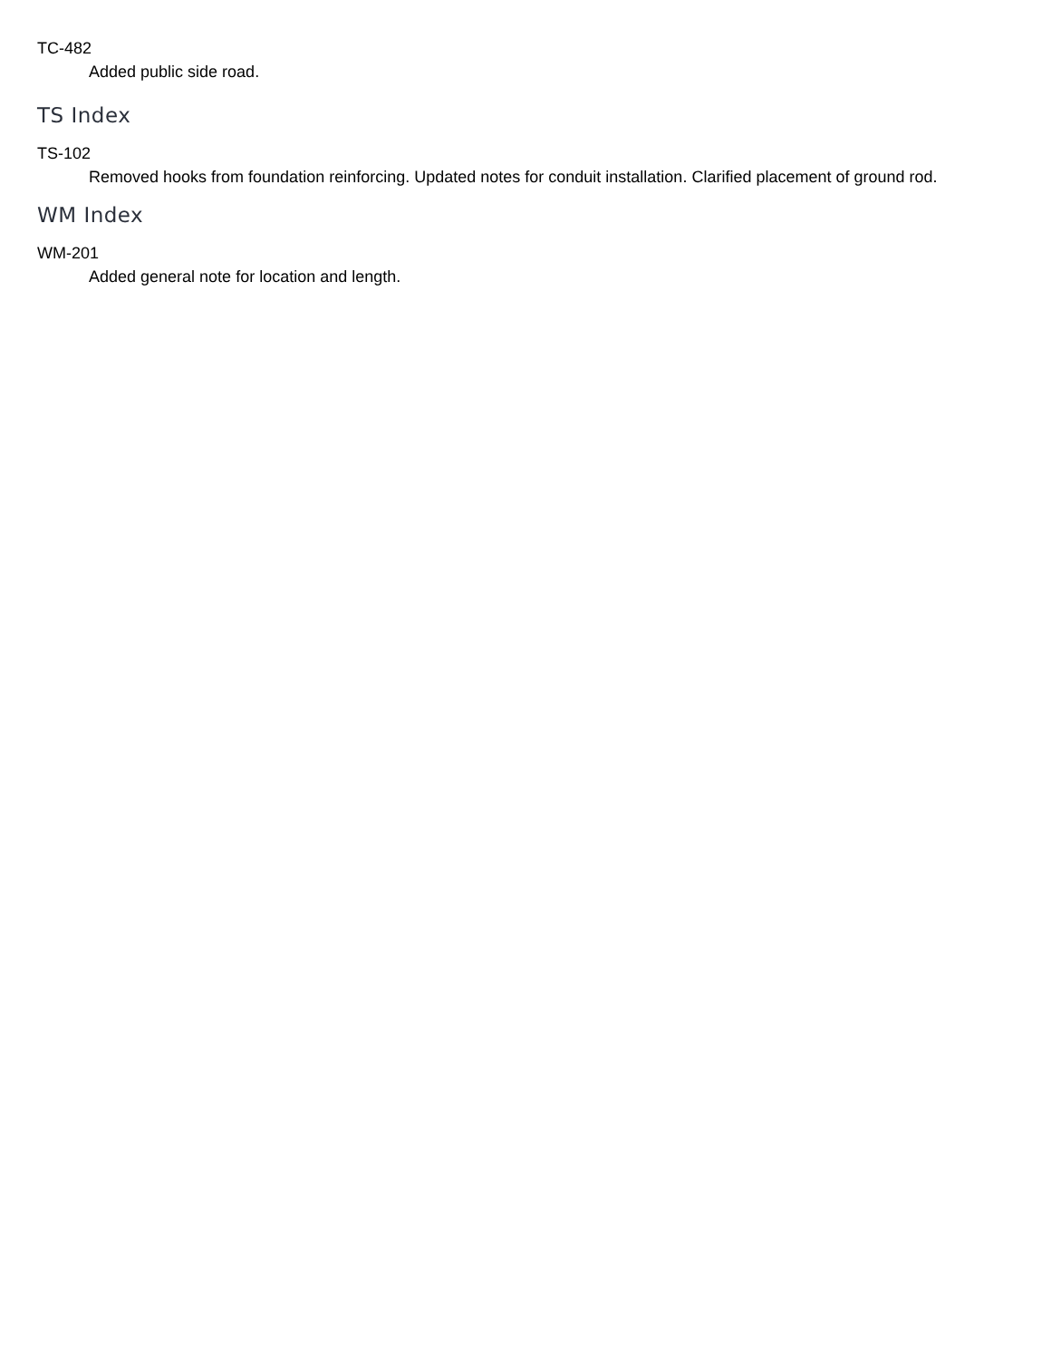TC-482
Added public side road.
TS Index
TS-102
Removed hooks from foundation reinforcing. Updated notes for conduit installation. Clarified placement of ground rod.
WM Index
WM-201
Added general note for location and length.